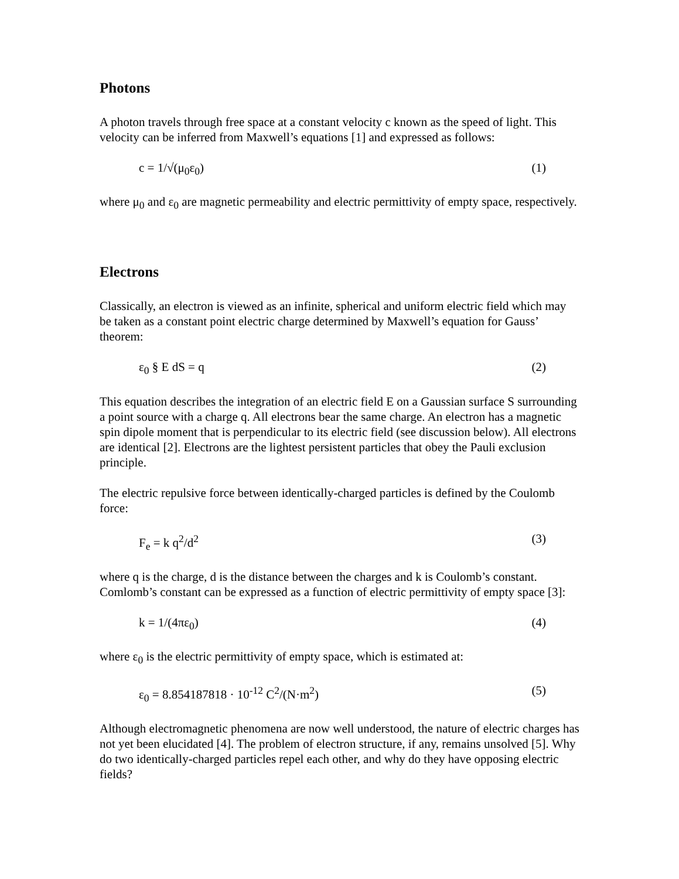Photons
A photon travels through free space at a constant velocity c known as the speed of light. This velocity can be inferred from Maxwell’s equations [1] and expressed as follows:
c = 1/√(μ<sub>0</sub>ε<sub>0</sub>) (1)
where μ<sub>0</sub> and ε<sub>0</sub> are magnetic permeability and electric permittivity of empty space, respectively.
Electrons
Classically, an electron is viewed as an infinite, spherical and uniform electric field which may be taken as a constant point electric charge determined by Maxwell’s equation for Gauss’ theorem:
ε<sub>0</sub> § E dS = q (2)
This equation describes the integration of an electric field E on a Gaussian surface S surrounding a point source with a charge q. All electrons bear the same charge. An electron has a magnetic spin dipole moment that is perpendicular to its electric field (see discussion below). All electrons are identical [2]. Electrons are the lightest persistent particles that obey the Pauli exclusion principle.
The electric repulsive force between identically-charged particles is defined by the Coulomb force:
F<sub>e</sub> = k q<sup>2</sup>/d<sup>2</sup> (3)
where q is the charge, d is the distance between the charges and k is Coulomb’s constant. Comlomb’s constant can be expressed as a function of electric permittivity of empty space [3]:
k = 1/(4πε<sub>0</sub>) (4)
where ε<sub>0</sub> is the electric permittivity of empty space, which is estimated at:
ε<sub>0</sub> = 8.854187818 · 10<sup>-12</sup> C<sup>2</sup>/(N·m<sup>2</sup>) (5)
Although electromagnetic phenomena are now well understood, the nature of electric charges has not yet been elucidated [4]. The problem of electron structure, if any, remains unsolved [5]. Why do two identically-charged particles repel each other, and why do they have opposing electric fields?